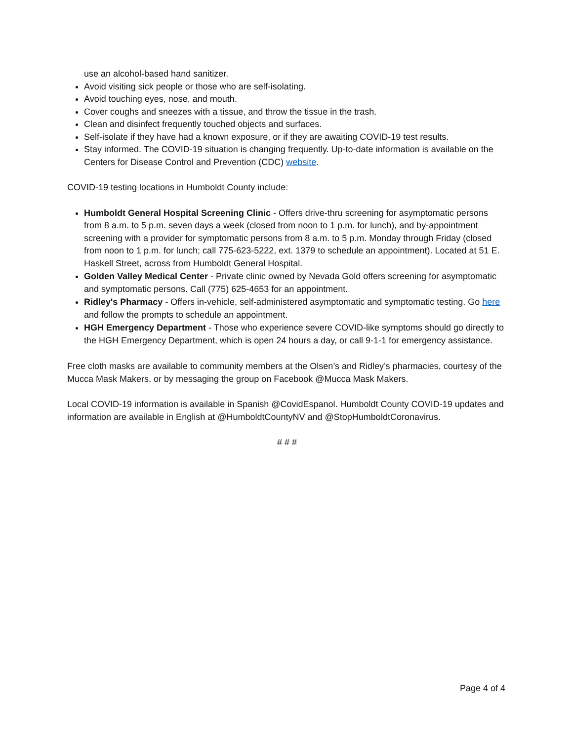use an alcohol-based hand sanitizer.
Avoid visiting sick people or those who are self-isolating.
Avoid touching eyes, nose, and mouth.
Cover coughs and sneezes with a tissue, and throw the tissue in the trash.
Clean and disinfect frequently touched objects and surfaces.
Self-isolate if they have had a known exposure, or if they are awaiting COVID-19 test results.
Stay informed. The COVID-19 situation is changing frequently. Up-to-date information is available on the Centers for Disease Control and Prevention (CDC) website.
COVID-19 testing locations in Humboldt County include:
Humboldt General Hospital Screening Clinic - Offers drive-thru screening for asymptomatic persons from 8 a.m. to 5 p.m. seven days a week (closed from noon to 1 p.m. for lunch), and by-appointment screening with a provider for symptomatic persons from 8 a.m. to 5 p.m. Monday through Friday (closed from noon to 1 p.m. for lunch; call 775-623-5222, ext. 1379 to schedule an appointment). Located at 51 E. Haskell Street, across from Humboldt General Hospital.
Golden Valley Medical Center - Private clinic owned by Nevada Gold offers screening for asymptomatic and symptomatic persons. Call (775) 625-4653 for an appointment.
Ridley's Pharmacy - Offers in-vehicle, self-administered asymptomatic and symptomatic testing. Go here and follow the prompts to schedule an appointment.
HGH Emergency Department - Those who experience severe COVID-like symptoms should go directly to the HGH Emergency Department, which is open 24 hours a day, or call 9-1-1 for emergency assistance.
Free cloth masks are available to community members at the Olsen’s and Ridley’s pharmacies, courtesy of the Mucca Mask Makers, or by messaging the group on Facebook @Mucca Mask Makers.
Local COVID-19 information is available in Spanish @CovidEspanol. Humboldt County COVID-19 updates and information are available in English at @HumboldtCountyNV and @StopHumboldtCoronavirus.
# # #
Page 4 of 4